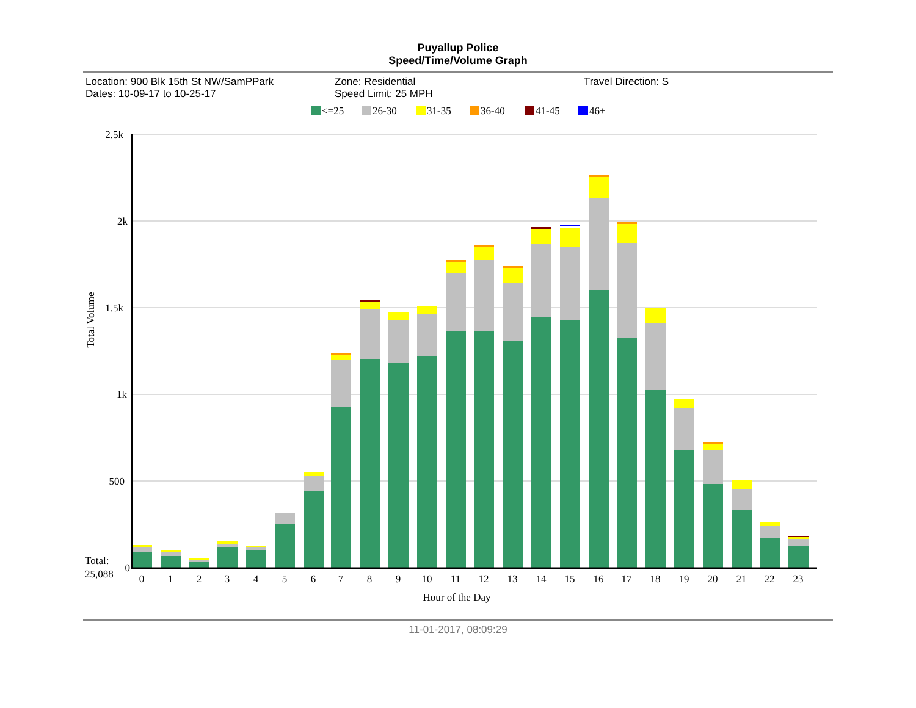Puyallup Police
Speed/Time/Volume Graph
Location: 900 Blk 15th St NW/SamPPark
Dates: 10-09-17 to 10-25-17
Zone: Residential
Speed Limit: 25 MPH
Travel Direction: S
<=25
26-30
31-35
36-40
41-45
46+
2.5k
2k
1.5k
1k
500
0
Total Volume
Total:
25,088
0
1
2
3
4
5
6
7
8
9
10
11
12
13
14
15
16
17
18
19
20
21
22
23
Hour of the Day
11-01-2017, 08:09:29